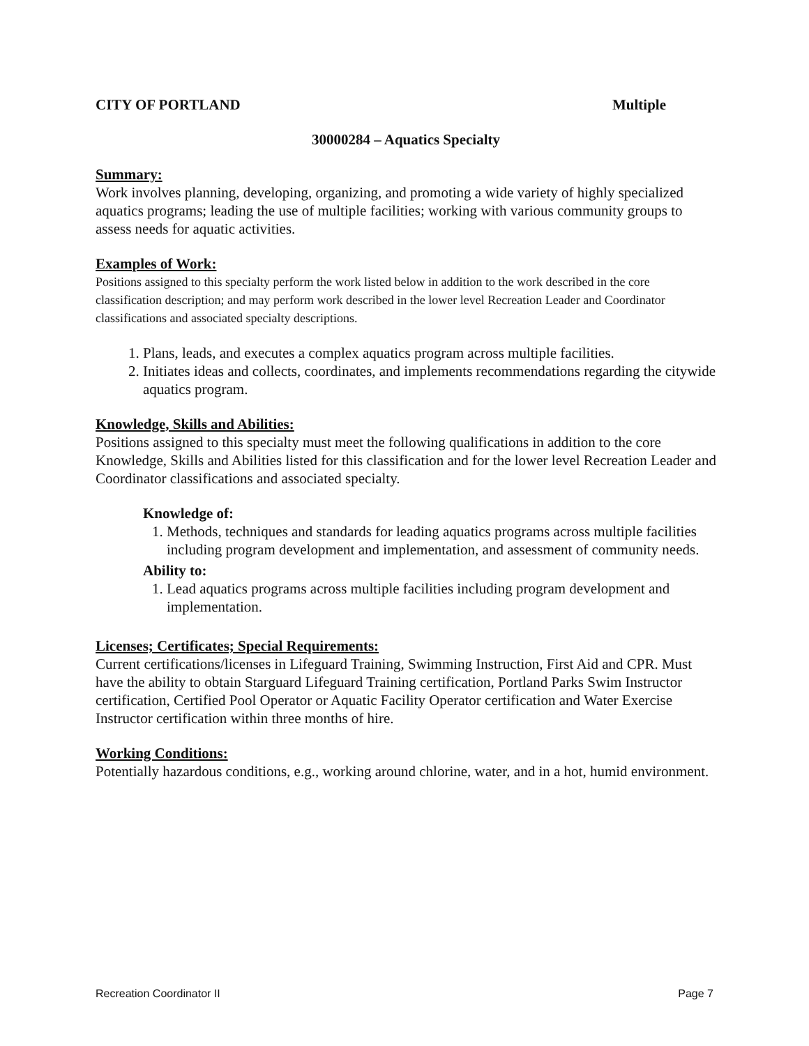CITY OF PORTLAND Multiple
30000284 – Aquatics Specialty
Summary:
Work involves planning, developing, organizing, and promoting a wide variety of highly specialized aquatics programs; leading the use of multiple facilities; working with various community groups to assess needs for aquatic activities.
Examples of Work:
Positions assigned to this specialty perform the work listed below in addition to the work described in the core classification description; and may perform work described in the lower level Recreation Leader and Coordinator classifications and associated specialty descriptions.
1. Plans, leads, and executes a complex aquatics program across multiple facilities.
2. Initiates ideas and collects, coordinates, and implements recommendations regarding the citywide aquatics program.
Knowledge, Skills and Abilities:
Positions assigned to this specialty must meet the following qualifications in addition to the core Knowledge, Skills and Abilities listed for this classification and for the lower level Recreation Leader and Coordinator classifications and associated specialty.
Knowledge of:
1. Methods, techniques and standards for leading aquatics programs across multiple facilities including program development and implementation, and assessment of community needs.
Ability to:
1. Lead aquatics programs across multiple facilities including program development and implementation.
Licenses; Certificates; Special Requirements:
Current certifications/licenses in Lifeguard Training, Swimming Instruction, First Aid and CPR. Must have the ability to obtain Starguard Lifeguard Training certification, Portland Parks Swim Instructor certification, Certified Pool Operator or Aquatic Facility Operator certification and Water Exercise Instructor certification within three months of hire.
Working Conditions:
Potentially hazardous conditions, e.g., working around chlorine, water, and in a hot, humid environment.
Recreation Coordinator II Page 7